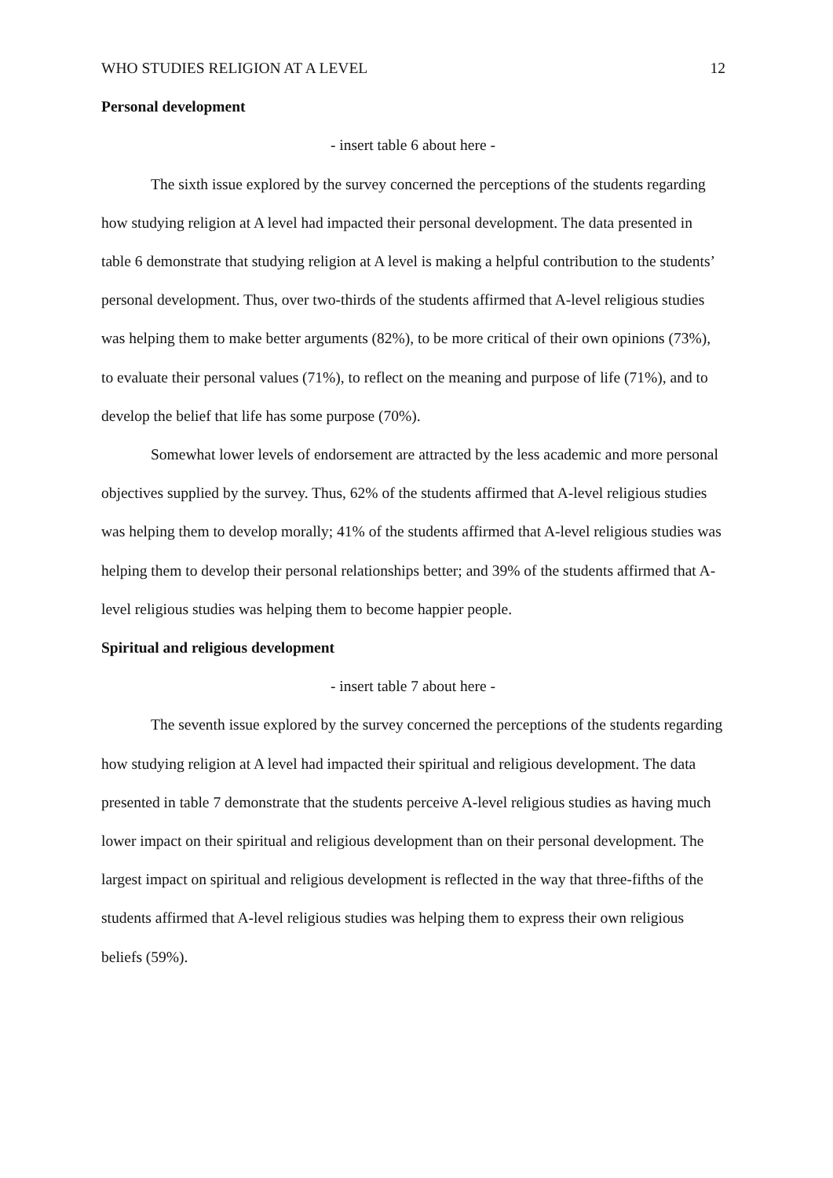WHO STUDIES RELIGION AT A LEVEL 12
Personal development
- insert table 6 about here -
The sixth issue explored by the survey concerned the perceptions of the students regarding how studying religion at A level had impacted their personal development. The data presented in table 6 demonstrate that studying religion at A level is making a helpful contribution to the students’ personal development. Thus, over two-thirds of the students affirmed that A-level religious studies was helping them to make better arguments (82%), to be more critical of their own opinions (73%), to evaluate their personal values (71%), to reflect on the meaning and purpose of life (71%), and to develop the belief that life has some purpose (70%).
Somewhat lower levels of endorsement are attracted by the less academic and more personal objectives supplied by the survey. Thus, 62% of the students affirmed that A-level religious studies was helping them to develop morally; 41% of the students affirmed that A-level religious studies was helping them to develop their personal relationships better; and 39% of the students affirmed that A-level religious studies was helping them to become happier people.
Spiritual and religious development
- insert table 7 about here -
The seventh issue explored by the survey concerned the perceptions of the students regarding how studying religion at A level had impacted their spiritual and religious development. The data presented in table 7 demonstrate that the students perceive A-level religious studies as having much lower impact on their spiritual and religious development than on their personal development. The largest impact on spiritual and religious development is reflected in the way that three-fifths of the students affirmed that A-level religious studies was helping them to express their own religious beliefs (59%).